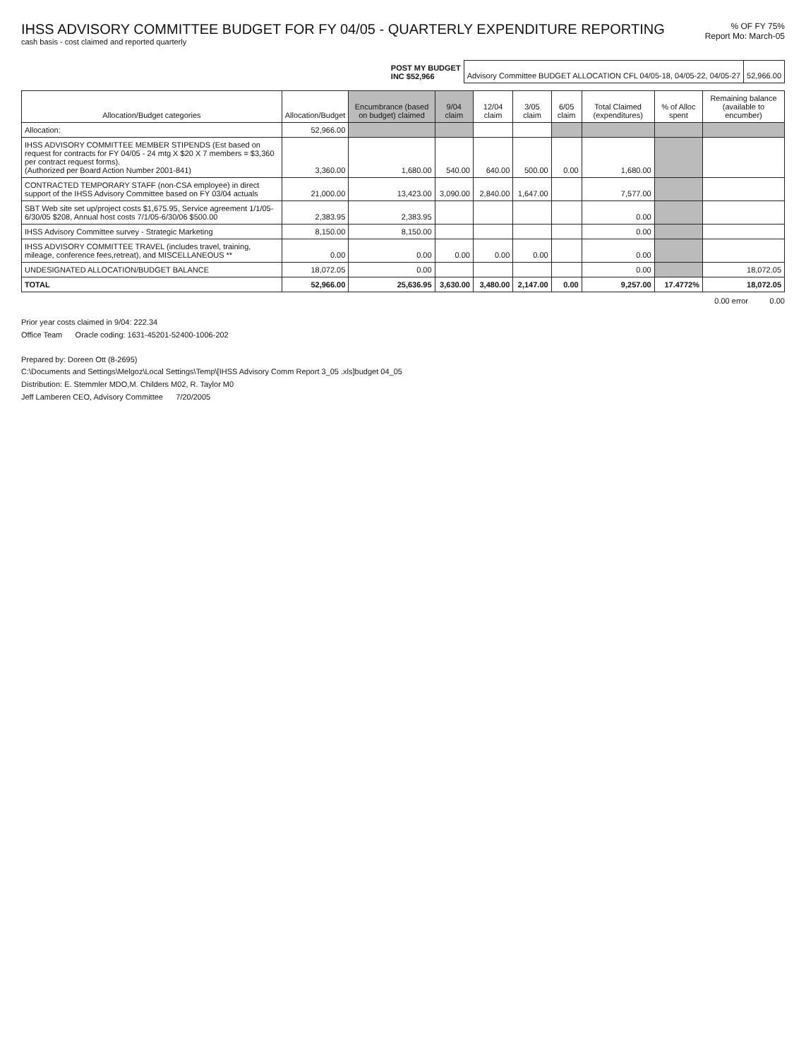IHSS ADVISORY COMMITTEE BUDGET FOR FY 04/05 - QUARTERLY EXPENDITURE REPORTING
cash basis - cost claimed and reported quarterly
% OF FY 75%
Report Mo: March-05
| POST MY BUDGET INC $52,966 | Advisory Committee BUDGET ALLOCATION CFL 04/05-18, 04/05-22, 04/05-27 | 52,966.00 |
| Allocation/Budget categories | Allocation/Budget | Encumbrance (based on budget) claimed | 9/04 claim | 12/04 claim | 3/05 claim | 6/05 claim | Total Claimed (expenditures) | % of Alloc spent | Remaining balance (available to encumber) |
| --- | --- | --- | --- | --- | --- | --- | --- | --- | --- |
| Allocation: | 52,966.00 | | | | | | | | |
| IHSS ADVISORY COMMITTEE MEMBER STIPENDS (Est based on request for contracts for FY 04/05 - 24 mtg X $20 X 7 members = $3,360 per contract request forms). (Authorized per Board Action Number 2001-841) | 3,360.00 | 1,680.00 | 540.00 | 640.00 | 500.00 | 0.00 | 1,680.00 | | |
| CONTRACTED TEMPORARY STAFF (non-CSA employee) in direct support of the IHSS Advisory Committee based on FY 03/04 actuals | 21,000.00 | 13,423.00 | 3,090.00 | 2,840.00 | 1,647.00 | | 7,577.00 | | |
| SBT Web site set up/project costs $1,675.95, Service agreement 1/1/05-6/30/05 $208, Annual host costs 7/1/05-6/30/06 $500.00 | 2,383.95 | 2,383.95 | | | | | 0.00 | | |
| IHSS Advisory Committee survey - Strategic Marketing | 8,150.00 | 8,150.00 | | | | | 0.00 | | |
| IHSS ADVISORY COMMITTEE TRAVEL (includes travel, training, mileage, conference fees,retreat), and MISCELLANEOUS ** | 0.00 | 0.00 | 0.00 | 0.00 | 0.00 | | 0.00 | | |
| UNDESIGNATED ALLOCATION/BUDGET BALANCE | 18,072.05 | 0.00 | | | | | 0.00 | | 18,072.05 |
| TOTAL | 52,966.00 | 25,636.95 | 3,630.00 | 3,480.00 | 2,147.00 | 0.00 | 9,257.00 | 17.4772% | 18,072.05 |
0.00 error 0.00
Prior year costs claimed in 9/04: 222.34
Office Team Oracle coding: 1631-45201-52400-1006-202
Prepared by: Doreen Ott (8-2695)
C:\Documents and Settings\Melgoz\Local Settings\Temp\[IHSS Advisory Comm Report 3_05 .xls]budget 04_05
Distribution: E. Stemmler MDO,M. Childers M02, R. Taylor M0
Jeff Lamberen CEO, Advisory Committee 7/20/2005